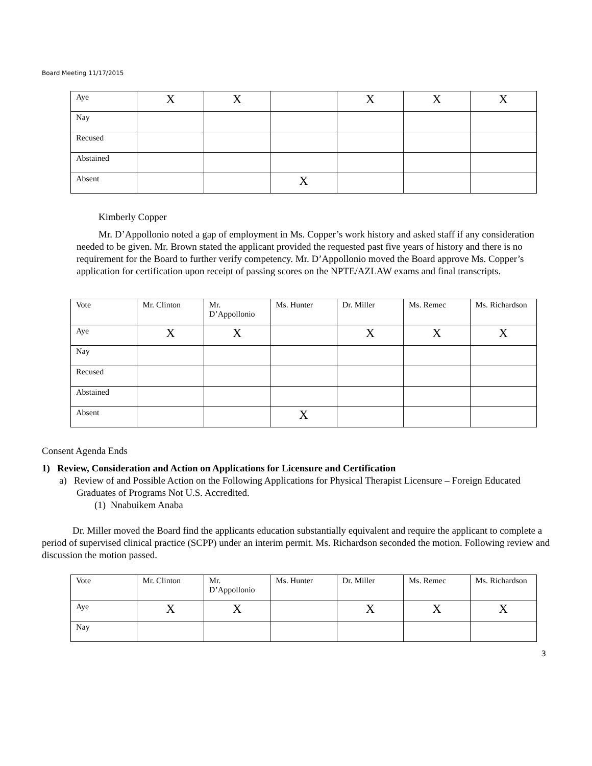Board Meeting 11/17/2015
| Aye | X | X | | X | X | X |
| Nay | | | | | | |
| Recused | | | | | | |
| Abstained | | | | | | |
| Absent | | | X | | | |
Kimberly Copper
Mr. D’Appollonio noted a gap of employment in Ms. Copper’s work history and asked staff if any consideration needed to be given. Mr. Brown stated the applicant provided the requested past five years of history and there is no requirement for the Board to further verify competency. Mr. D’Appollonio moved the Board approve Ms. Copper’s application for certification upon receipt of passing scores on the NPTE/AZLAW exams and final transcripts.
| Vote | Mr. Clinton | Mr. D’Appollonio | Ms. Hunter | Dr. Miller | Ms. Remec | Ms. Richardson |
| Aye | X | X | | X | X | X |
| Nay | | | | | | |
| Recused | | | | | | |
| Abstained | | | | | | |
| Absent | | | X | | | |
Consent Agenda Ends
1) Review, Consideration and Action on Applications for Licensure and Certification
a) Review of and Possible Action on the Following Applications for Physical Therapist Licensure – Foreign Educated Graduates of Programs Not U.S. Accredited.
(1) Nnabuikem Anaba
Dr. Miller moved the Board find the applicants education substantially equivalent and require the applicant to complete a period of supervised clinical practice (SCPP) under an interim permit. Ms. Richardson seconded the motion. Following review and discussion the motion passed.
| Vote | Mr. Clinton | Mr. D’Appollonio | Ms. Hunter | Dr. Miller | Ms. Remec | Ms. Richardson |
| Aye | X | X | | X | X | X |
| Nay | | | | | | |
3